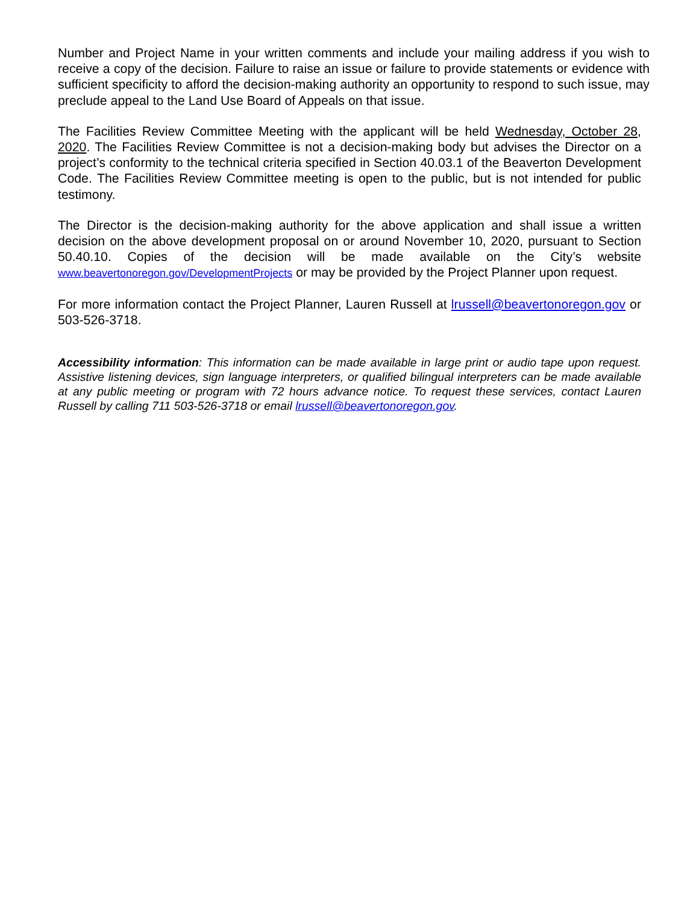Number and Project Name in your written comments and include your mailing address if you wish to receive a copy of the decision. Failure to raise an issue or failure to provide statements or evidence with sufficient specificity to afford the decision-making authority an opportunity to respond to such issue, may preclude appeal to the Land Use Board of Appeals on that issue.
The Facilities Review Committee Meeting with the applicant will be held Wednesday, October 28, 2020. The Facilities Review Committee is not a decision-making body but advises the Director on a project’s conformity to the technical criteria specified in Section 40.03.1 of the Beaverton Development Code. The Facilities Review Committee meeting is open to the public, but is not intended for public testimony.
The Director is the decision-making authority for the above application and shall issue a written decision on the above development proposal on or around November 10, 2020, pursuant to Section 50.40.10. Copies of the decision will be made available on the City’s website www.beavertonoregon.gov/DevelopmentProjects or may be provided by the Project Planner upon request.
For more information contact the Project Planner, Lauren Russell at lrussell@beavertonoregon.gov or 503-526-3718.
Accessibility information: This information can be made available in large print or audio tape upon request. Assistive listening devices, sign language interpreters, or qualified bilingual interpreters can be made available at any public meeting or program with 72 hours advance notice. To request these services, contact Lauren Russell by calling 711 503-526-3718 or email lrussell@beavertonoregon.gov.